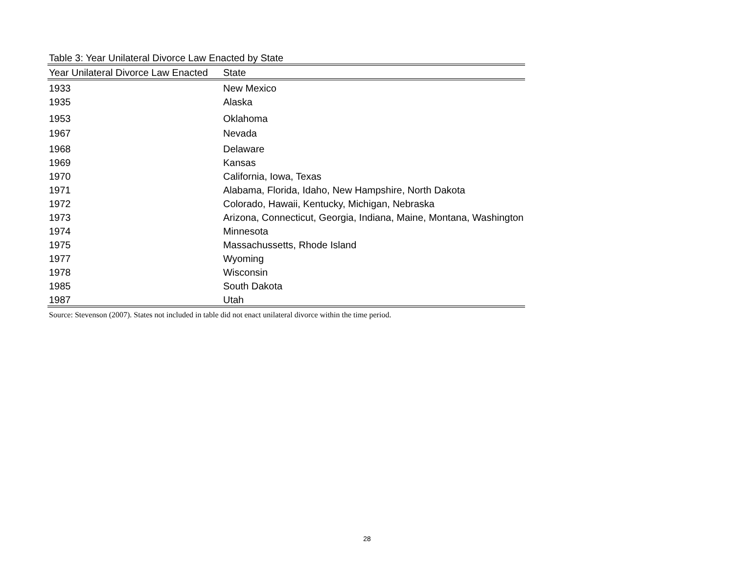Table 3: Year Unilateral Divorce Law Enacted by State
| Year Unilateral Divorce Law Enacted | State |
| --- | --- |
| 1933 | New Mexico |
| 1935 | Alaska |
| 1953 | Oklahoma |
| 1967 | Nevada |
| 1968 | Delaware |
| 1969 | Kansas |
| 1970 | California, Iowa, Texas |
| 1971 | Alabama, Florida, Idaho, New Hampshire, North Dakota |
| 1972 | Colorado, Hawaii, Kentucky, Michigan, Nebraska |
| 1973 | Arizona, Connecticut, Georgia, Indiana, Maine, Montana, Washington |
| 1974 | Minnesota |
| 1975 | Massachussetts, Rhode Island |
| 1977 | Wyoming |
| 1978 | Wisconsin |
| 1985 | South Dakota |
| 1987 | Utah |
Source: Stevenson (2007). States not included in table did not enact unilateral divorce within the time period.
28